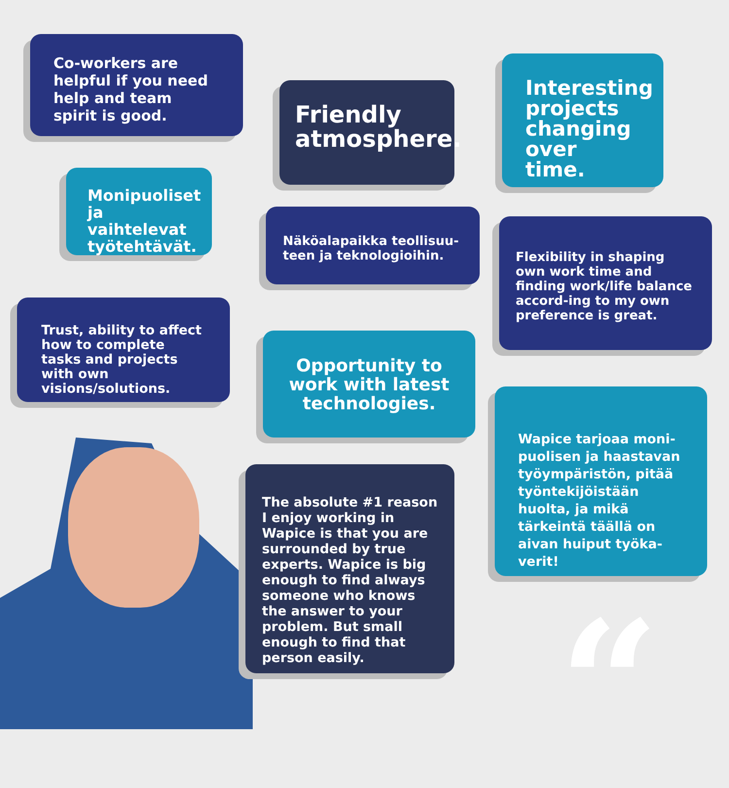“
Co-workers are helpful if you need help and team spirit is good.
Friendly atmosphere.
Interesting projects changing over time.
Monipuoliset ja vaihtelevat työtehtävät.
Näköalapaikka teollisuu-teen ja teknologioihin.
Flexibility in shaping own work time and finding work/life balance accord-ing to my own preference is great.
Trust, ability to affect how to complete tasks and projects with own visions/solutions.
Opportunity to work with latest technologies.
Wapice tarjoaa moni-puolisen ja haastavan työympäristön, pitää työntekijöistään huolta, ja mikä tärkeintä täällä on aivan huiput työka-verit!
The absolute #1 reason I enjoy working in Wapice is that you are surrounded by true experts. Wapice is big enough to find always someone who knows the answer to your problem. But small enough to find that person easily.